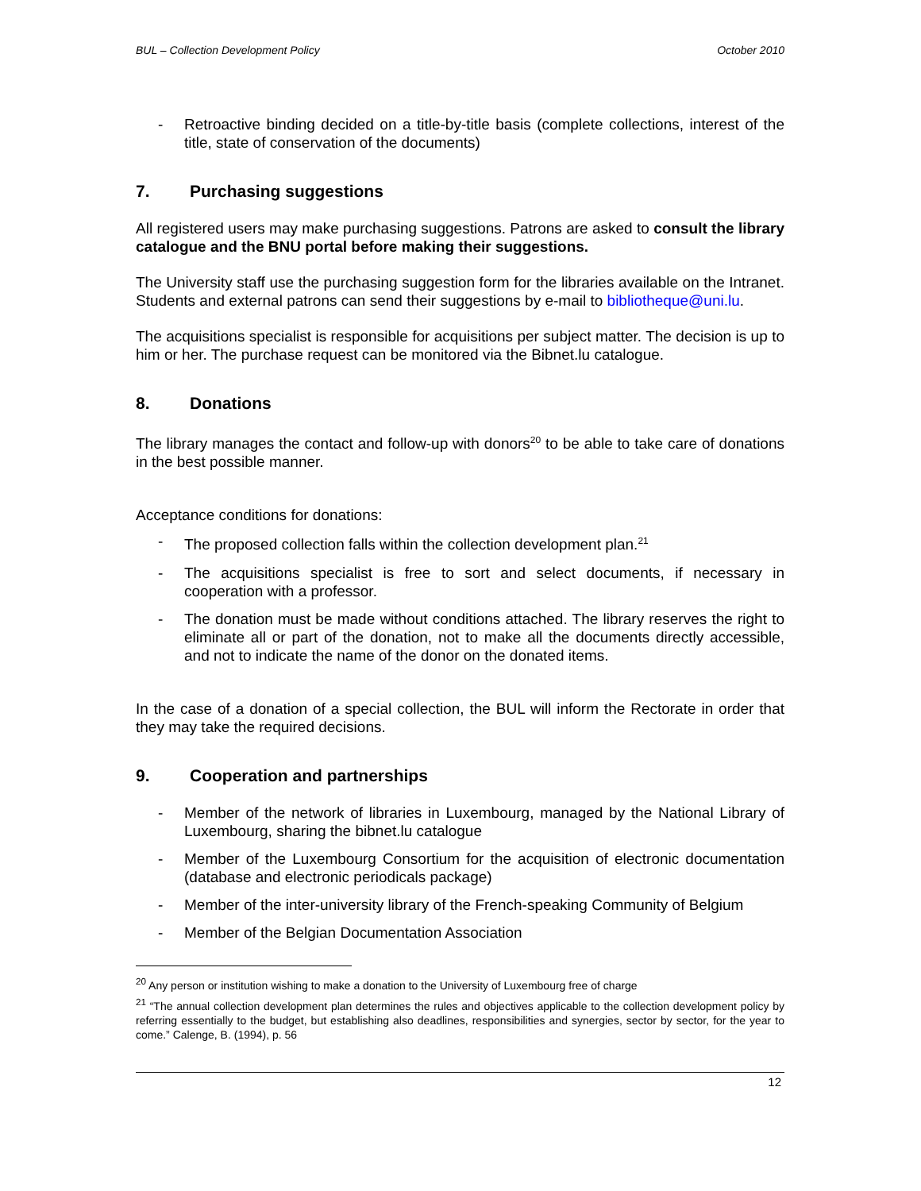BUL – Collection Development Policy October 2010
- Retroactive binding decided on a title-by-title basis (complete collections, interest of the title, state of conservation of the documents)
7. Purchasing suggestions
All registered users may make purchasing suggestions. Patrons are asked to consult the library catalogue and the BNU portal before making their suggestions.
The University staff use the purchasing suggestion form for the libraries available on the Intranet. Students and external patrons can send their suggestions by e-mail to bibliotheque@uni.lu.
The acquisitions specialist is responsible for acquisitions per subject matter. The decision is up to him or her. The purchase request can be monitored via the Bibnet.lu catalogue.
8. Donations
The library manages the contact and follow-up with donors<sup>20</sup> to be able to take care of donations in the best possible manner.
Acceptance conditions for donations:
- The proposed collection falls within the collection development plan.<sup>21</sup>
- The acquisitions specialist is free to sort and select documents, if necessary in cooperation with a professor.
- The donation must be made without conditions attached. The library reserves the right to eliminate all or part of the donation, not to make all the documents directly accessible, and not to indicate the name of the donor on the donated items.
In the case of a donation of a special collection, the BUL will inform the Rectorate in order that they may take the required decisions.
9. Cooperation and partnerships
- Member of the network of libraries in Luxembourg, managed by the National Library of Luxembourg, sharing the bibnet.lu catalogue
- Member of the Luxembourg Consortium for the acquisition of electronic documentation (database and electronic periodicals package)
- Member of the inter-university library of the French-speaking Community of Belgium
- Member of the Belgian Documentation Association
<sup>20</sup> Any person or institution wishing to make a donation to the University of Luxembourg free of charge
<sup>21</sup> “The annual collection development plan determines the rules and objectives applicable to the collection development policy by referring essentially to the budget, but establishing also deadlines, responsibilities and synergies, sector by sector, for the year to come.” Calenge, B. (1994), p. 56
12